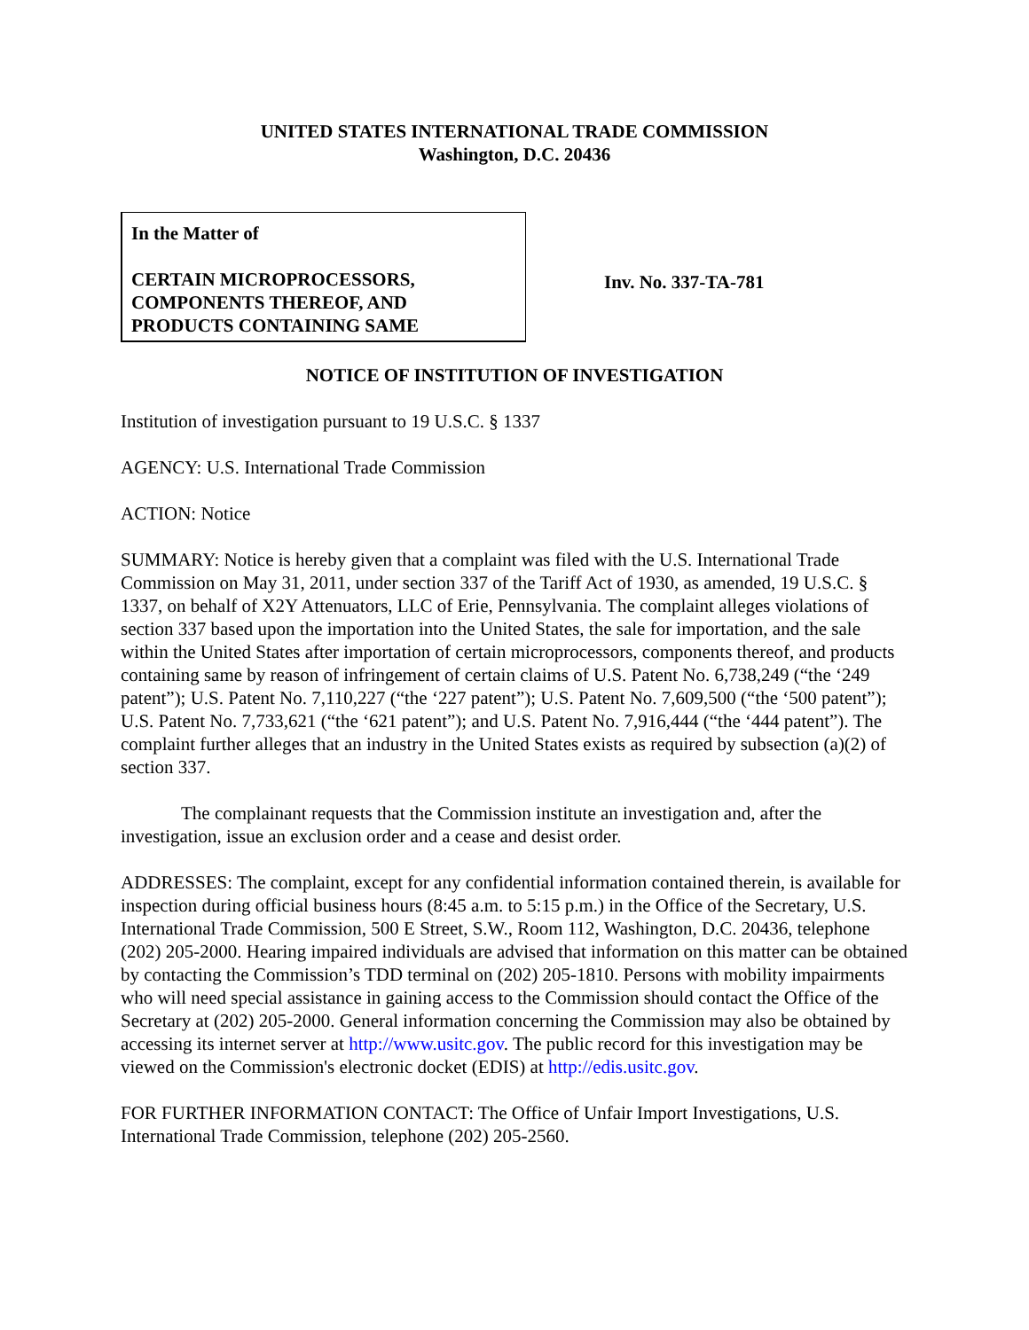UNITED STATES INTERNATIONAL TRADE COMMISSION
Washington, D.C. 20436
In the Matter of
CERTAIN MICROPROCESSORS,
COMPONENTS THEREOF, AND
PRODUCTS CONTAINING SAME
Inv. No. 337-TA-781
NOTICE OF INSTITUTION OF INVESTIGATION
Institution of investigation pursuant to 19 U.S.C. § 1337
AGENCY: U.S. International Trade Commission
ACTION: Notice
SUMMARY: Notice is hereby given that a complaint was filed with the U.S. International Trade Commission on May 31, 2011, under section 337 of the Tariff Act of 1930, as amended, 19 U.S.C. § 1337, on behalf of X2Y Attenuators, LLC of Erie, Pennsylvania. The complaint alleges violations of section 337 based upon the importation into the United States, the sale for importation, and the sale within the United States after importation of certain microprocessors, components thereof, and products containing same by reason of infringement of certain claims of U.S. Patent No. 6,738,249 (“the ‘249 patent”); U.S. Patent No. 7,110,227 (“the ‘227 patent”); U.S. Patent No. 7,609,500 (“the ‘500 patent”); U.S. Patent No. 7,733,621 (“the ‘621 patent”); and U.S. Patent No. 7,916,444 (“the ‘444 patent”). The complaint further alleges that an industry in the United States exists as required by subsection (a)(2) of section 337.
The complainant requests that the Commission institute an investigation and, after the investigation, issue an exclusion order and a cease and desist order.
ADDRESSES: The complaint, except for any confidential information contained therein, is available for inspection during official business hours (8:45 a.m. to 5:15 p.m.) in the Office of the Secretary, U.S. International Trade Commission, 500 E Street, S.W., Room 112, Washington, D.C. 20436, telephone (202) 205-2000. Hearing impaired individuals are advised that information on this matter can be obtained by contacting the Commission’s TDD terminal on (202) 205-1810. Persons with mobility impairments who will need special assistance in gaining access to the Commission should contact the Office of the Secretary at (202) 205-2000. General information concerning the Commission may also be obtained by accessing its internet server at http://www.usitc.gov. The public record for this investigation may be viewed on the Commission's electronic docket (EDIS) at http://edis.usitc.gov.
FOR FURTHER INFORMATION CONTACT: The Office of Unfair Import Investigations, U.S. International Trade Commission, telephone (202) 205-2560.